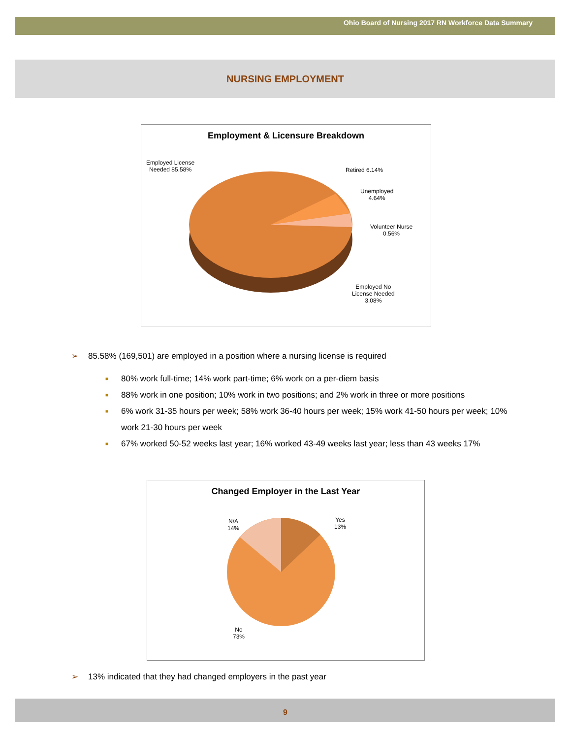Ohio Board of Nursing 2017 RN Workforce Data Summary
NURSING EMPLOYMENT
Employment & Licensure Breakdown
Employed License
Needed 85.58%
Retired 6.14%
Unemployed
4.64%
Volunteer Nurse
0.56%
Employed No
License Needed
3.08%
➢ 85.58% (169,501) are employed in a position where a nursing license is required
■ 80% work full-time; 14% work part-time; 6% work on a per-diem basis
■ 88% work in one position; 10% work in two positions; and 2% work in three or more positions
■ 6% work 31-35 hours per week; 58% work 36-40 hours per week; 15% work 41-50 hours per week; 10% work 21-30 hours per week
■ 67% worked 50-52 weeks last year; 16% worked 43-49 weeks last year; less than 43 weeks 17%
Changed Employer in the Last Year
N/A
14%
Yes
13%
No
73%
➢ 13% indicated that they had changed employers in the past year
9